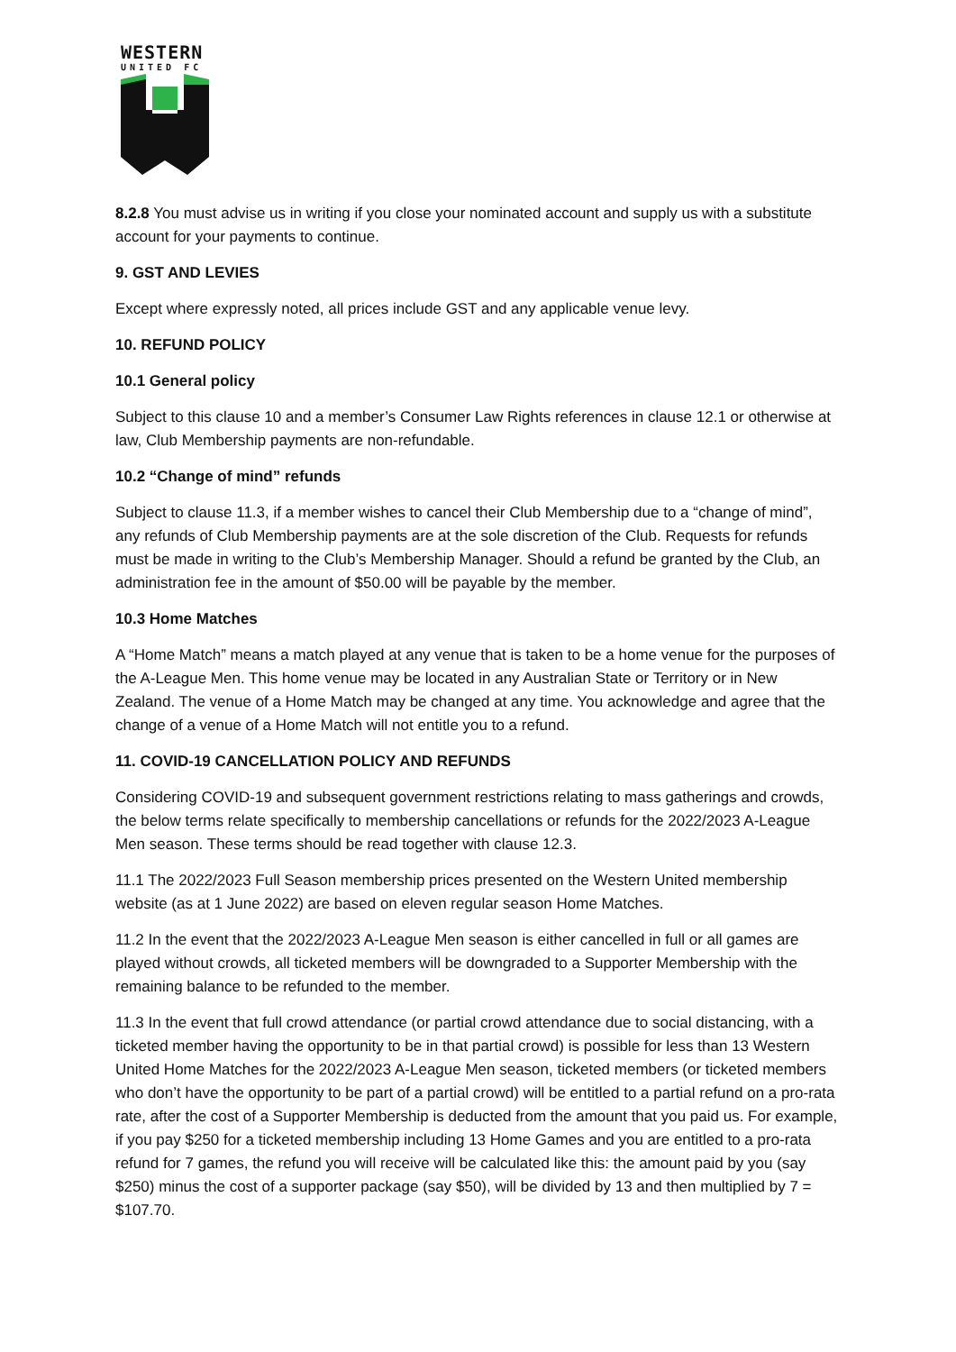WESTERN
UNITED FC
8.2.8 You must advise us in writing if you close your nominated account and supply us with a substitute account for your payments to continue.
9. GST AND LEVIES
Except where expressly noted, all prices include GST and any applicable venue levy.
10. REFUND POLICY
10.1 General policy
Subject to this clause 10 and a member’s Consumer Law Rights references in clause 12.1 or otherwise at law, Club Membership payments are non-refundable.
10.2 “Change of mind” refunds
Subject to clause 11.3, if a member wishes to cancel their Club Membership due to a “change of mind”, any refunds of Club Membership payments are at the sole discretion of the Club. Requests for refunds must be made in writing to the Club’s Membership Manager. Should a refund be granted by the Club, an administration fee in the amount of $50.00 will be payable by the member.
10.3 Home Matches
A “Home Match” means a match played at any venue that is taken to be a home venue for the purposes of the A-League Men. This home venue may be located in any Australian State or Territory or in New Zealand. The venue of a Home Match may be changed at any time. You acknowledge and agree that the change of a venue of a Home Match will not entitle you to a refund.
11. COVID-19 CANCELLATION POLICY AND REFUNDS
Considering COVID-19 and subsequent government restrictions relating to mass gatherings and crowds, the below terms relate specifically to membership cancellations or refunds for the 2022/2023 A-League Men season. These terms should be read together with clause 12.3.
11.1 The 2022/2023 Full Season membership prices presented on the Western United membership website (as at 1 June 2022) are based on eleven regular season Home Matches.
11.2 In the event that the 2022/2023 A-League Men season is either cancelled in full or all games are played without crowds, all ticketed members will be downgraded to a Supporter Membership with the remaining balance to be refunded to the member.
11.3 In the event that full crowd attendance (or partial crowd attendance due to social distancing, with a ticketed member having the opportunity to be in that partial crowd) is possible for less than 13 Western United Home Matches for the 2022/2023 A-League Men season, ticketed members (or ticketed members who don’t have the opportunity to be part of a partial crowd) will be entitled to a partial refund on a pro-rata rate, after the cost of a Supporter Membership is deducted from the amount that you paid us. For example, if you pay $250 for a ticketed membership including 13 Home Games and you are entitled to a pro-rata refund for 7 games, the refund you will receive will be calculated like this: the amount paid by you (say $250) minus the cost of a supporter package (say $50), will be divided by 13 and then multiplied by 7 = $107.70.